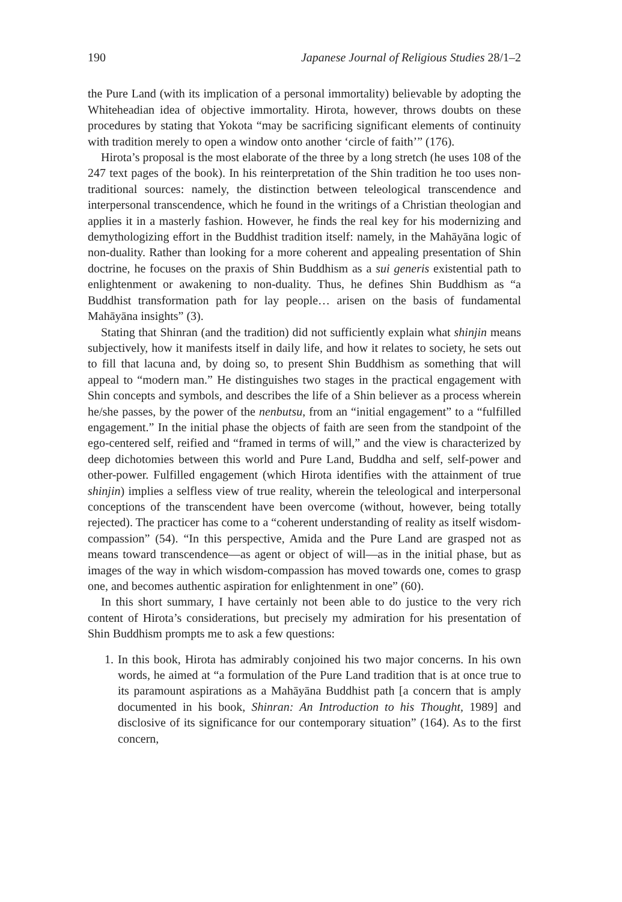190 Japanese Journal of Religious Studies 28/1–2
the Pure Land (with its implication of a personal immortality) believable by adopting the Whiteheadian idea of objective immortality. Hirota, however, throws doubts on these procedures by stating that Yokota “may be sacrificing significant elements of continuity with tradition merely to open a window onto another ‘circle of faith’” (176).
Hirota’s proposal is the most elaborate of the three by a long stretch (he uses 108 of the 247 text pages of the book). In his reinterpretation of the Shin tradition he too uses non-traditional sources: namely, the distinction between teleological transcendence and interpersonal transcendence, which he found in the writings of a Christian theologian and applies it in a masterly fashion. However, he finds the real key for his modernizing and demythologizing effort in the Buddhist tradition itself: namely, in the Mahāyāna logic of non-duality. Rather than looking for a more coherent and appealing presentation of Shin doctrine, he focuses on the praxis of Shin Buddhism as a sui generis existential path to enlightenment or awakening to non-duality. Thus, he defines Shin Buddhism as “a Buddhist transformation path for lay people… arisen on the basis of fundamental Mahāyāna insights” (3).
Stating that Shinran (and the tradition) did not sufficiently explain what shinjin means subjectively, how it manifests itself in daily life, and how it relates to society, he sets out to fill that lacuna and, by doing so, to present Shin Buddhism as something that will appeal to “modern man.” He distinguishes two stages in the practical engagement with Shin concepts and symbols, and describes the life of a Shin believer as a process wherein he/she passes, by the power of the nenbutsu, from an “initial engagement” to a “fulfilled engagement.” In the initial phase the objects of faith are seen from the standpoint of the ego-centered self, reified and “framed in terms of will,” and the view is characterized by deep dichotomies between this world and Pure Land, Buddha and self, self-power and other-power. Fulfilled engagement (which Hirota identifies with the attainment of true shinjin) implies a selfless view of true reality, wherein the teleological and interpersonal conceptions of the transcendent have been overcome (without, however, being totally rejected). The practicer has come to a “coherent understanding of reality as itself wisdom-compassion” (54). “In this perspective, Amida and the Pure Land are grasped not as means toward transcendence—as agent or object of will—as in the initial phase, but as images of the way in which wisdom-compassion has moved towards one, comes to grasp one, and becomes authentic aspiration for enlightenment in one” (60).
In this short summary, I have certainly not been able to do justice to the very rich content of Hirota’s considerations, but precisely my admiration for his presentation of Shin Buddhism prompts me to ask a few questions:
1. In this book, Hirota has admirably conjoined his two major concerns. In his own words, he aimed at “a formulation of the Pure Land tradition that is at once true to its paramount aspirations as a Mahāyāna Buddhist path [a concern that is amply documented in his book, Shinran: An Introduction to his Thought, 1989] and disclosive of its significance for our contemporary situation” (164). As to the first concern,